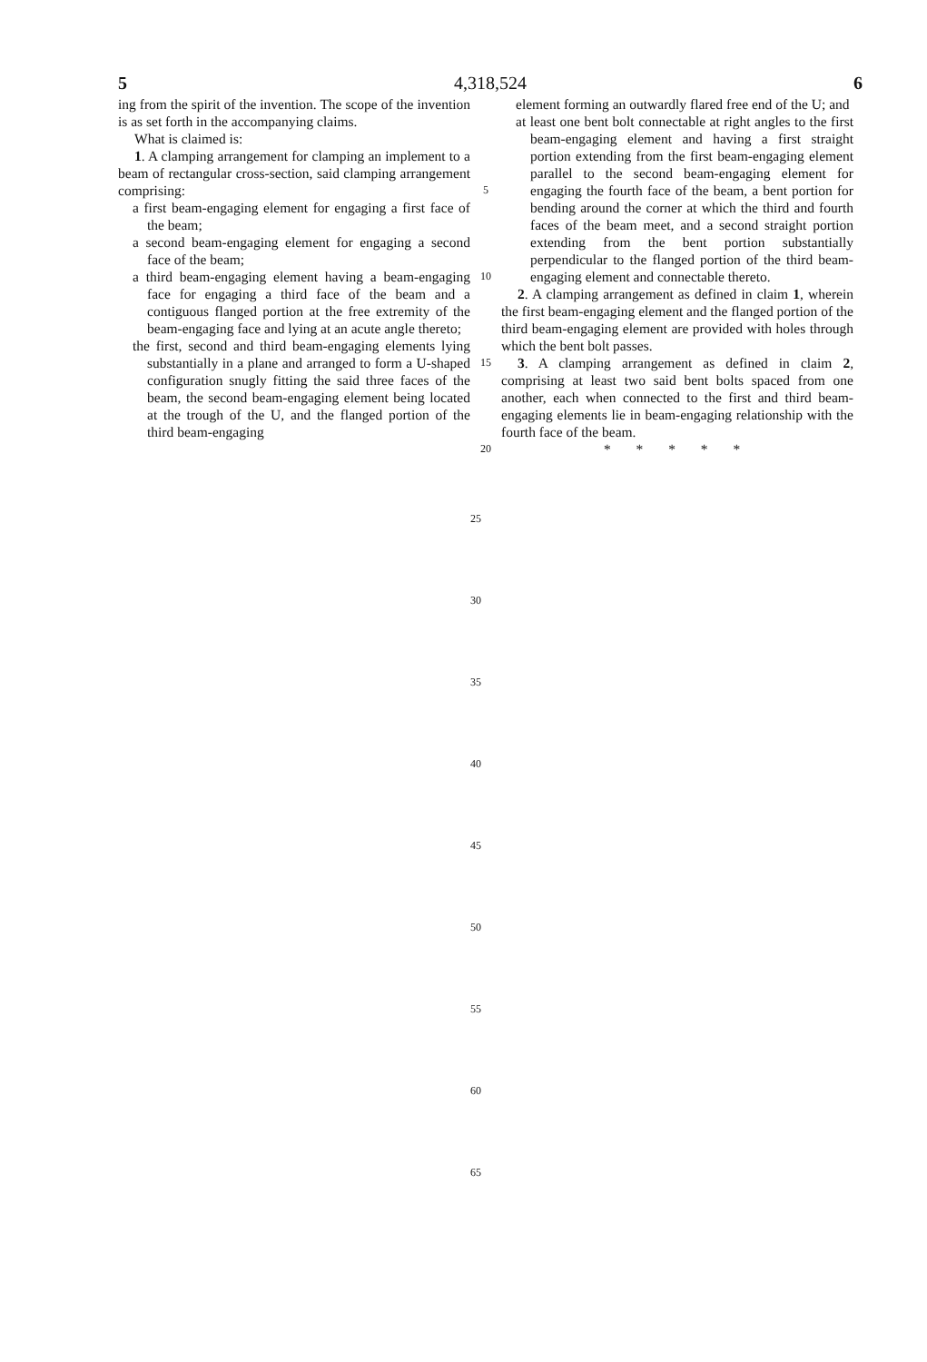5 4,318,524 6
ing from the spirit of the invention. The scope of the invention is as set forth in the accompanying claims.
What is claimed is:
1. A clamping arrangement for clamping an implement to a beam of rectangular cross-section, said clamping arrangement comprising:
a first beam-engaging element for engaging a first face of the beam;
a second beam-engaging element for engaging a second face of the beam;
a third beam-engaging element having a beam-engaging face for engaging a third face of the beam and a contiguous flanged portion at the free extremity of the beam-engaging face and lying at an acute angle thereto;
the first, second and third beam-engaging elements lying substantially in a plane and arranged to form a U-shaped configuration snugly fitting the said three faces of the beam, the second beam-engaging element being located at the trough of the U, and the flanged portion of the third beam-engaging
5
10
15
20
element forming an outwardly flared free end of the U; and
at least one bent bolt connectable at right angles to the first beam-engaging element and having a first straight portion extending from the first beam-engaging element parallel to the second beam-engaging element for engaging the fourth face of the beam, a bent portion for bending around the corner at which the third and fourth faces of the beam meet, and a second straight portion extending from the bent portion substantially perpendicular to the flanged portion of the third beam-engaging element and connectable thereto.
2. A clamping arrangement as defined in claim 1, wherein the first beam-engaging element and the flanged portion of the third beam-engaging element are provided with holes through which the bent bolt passes.
3. A clamping arrangement as defined in claim 2, comprising at least two said bent bolts spaced from one another, each when connected to the first and third beam-engaging elements lie in beam-engaging relationship with the fourth face of the beam.
* * * * *
25
30
35
40
45
50
55
60
65